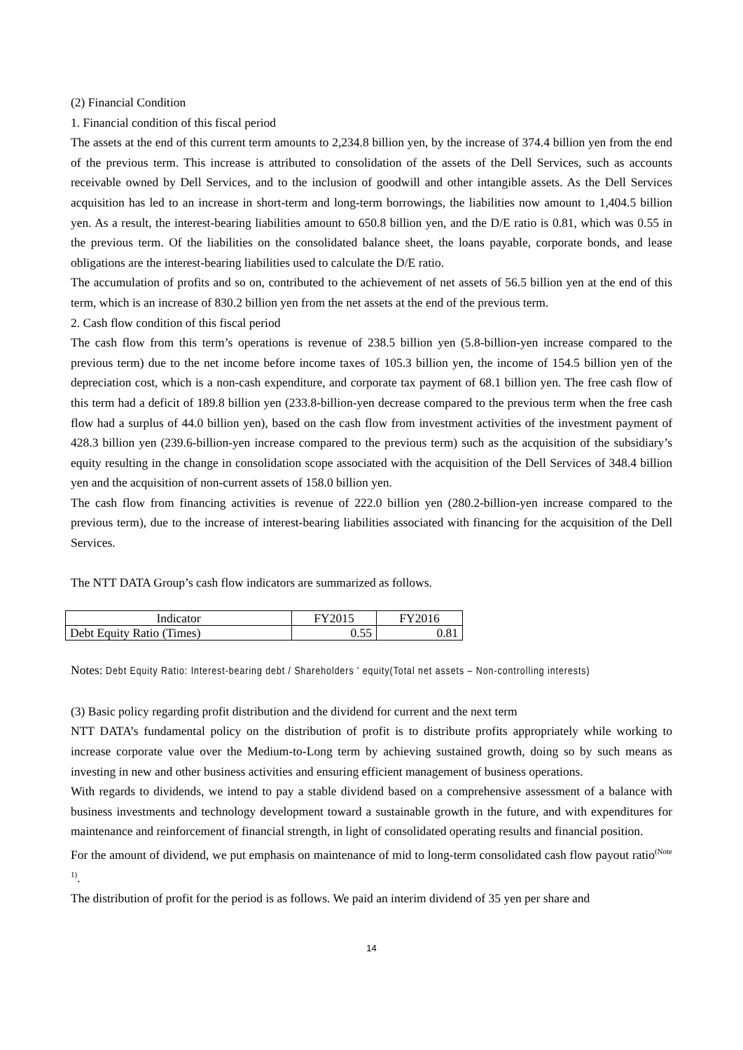(2) Financial Condition
1. Financial condition of this fiscal period
The assets at the end of this current term amounts to 2,234.8 billion yen, by the increase of 374.4 billion yen from the end of the previous term. This increase is attributed to consolidation of the assets of the Dell Services, such as accounts receivable owned by Dell Services, and to the inclusion of goodwill and other intangible assets. As the Dell Services acquisition has led to an increase in short-term and long-term borrowings, the liabilities now amount to 1,404.5 billion yen. As a result, the interest-bearing liabilities amount to 650.8 billion yen, and the D/E ratio is 0.81, which was 0.55 in the previous term. Of the liabilities on the consolidated balance sheet, the loans payable, corporate bonds, and lease obligations are the interest-bearing liabilities used to calculate the D/E ratio.
The accumulation of profits and so on, contributed to the achievement of net assets of 56.5 billion yen at the end of this term, which is an increase of 830.2 billion yen from the net assets at the end of the previous term.
2. Cash flow condition of this fiscal period
The cash flow from this term’s operations is revenue of 238.5 billion yen (5.8-billion-yen increase compared to the previous term) due to the net income before income taxes of 105.3 billion yen, the income of 154.5 billion yen of the depreciation cost, which is a non-cash expenditure, and corporate tax payment of 68.1 billion yen. The free cash flow of this term had a deficit of 189.8 billion yen (233.8-billion-yen decrease compared to the previous term when the free cash flow had a surplus of 44.0 billion yen), based on the cash flow from investment activities of the investment payment of 428.3 billion yen (239.6-billion-yen increase compared to the previous term) such as the acquisition of the subsidiary’s equity resulting in the change in consolidation scope associated with the acquisition of the Dell Services of 348.4 billion yen and the acquisition of non-current assets of 158.0 billion yen.
The cash flow from financing activities is revenue of 222.0 billion yen (280.2-billion-yen increase compared to the previous term), due to the increase of interest-bearing liabilities associated with financing for the acquisition of the Dell Services.
The NTT DATA Group’s cash flow indicators are summarized as follows.
| Indicator | FY2015 | FY2016 |
| --- | --- | --- |
| Debt Equity Ratio (Times) | 0.55 | 0.81 |
Notes: Debt Equity Ratio: Interest-bearing debt / Shareholders ' equity(Total net assets – Non-controlling interests)
(3) Basic policy regarding profit distribution and the dividend for current and the next term
NTT DATA’s fundamental policy on the distribution of profit is to distribute profits appropriately while working to increase corporate value over the Medium-to-Long term by achieving sustained growth, doing so by such means as investing in new and other business activities and ensuring efficient management of business operations.
With regards to dividends, we intend to pay a stable dividend based on a comprehensive assessment of a balance with business investments and technology development toward a sustainable growth in the future, and with expenditures for maintenance and reinforcement of financial strength, in light of consolidated operating results and financial position.
For the amount of dividend, we put emphasis on maintenance of mid to long-term consolidated cash flow payout ratio<sup>(Note 1)</sup>.
The distribution of profit for the period is as follows. We paid an interim dividend of 35 yen per share and
14